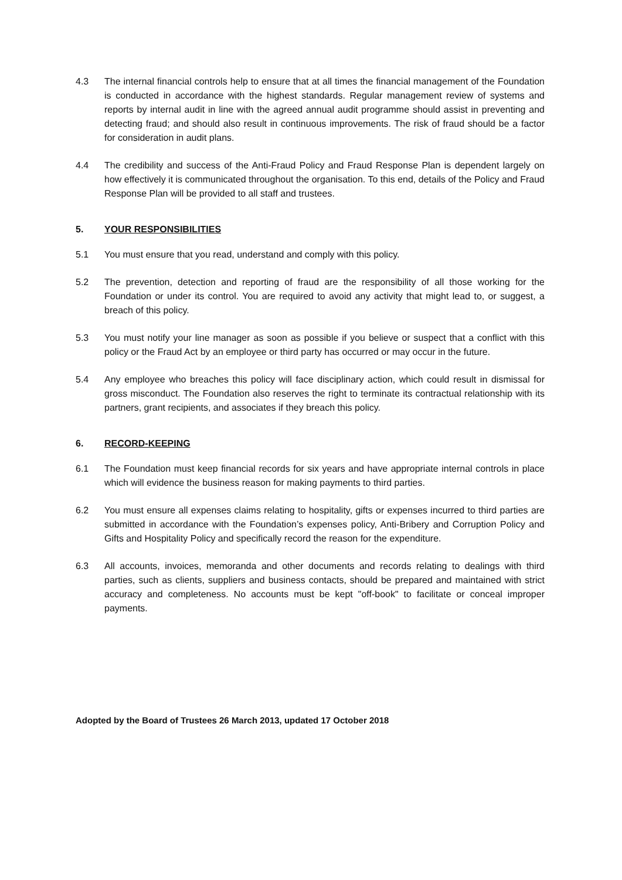4.3 The internal financial controls help to ensure that at all times the financial management of the Foundation is conducted in accordance with the highest standards. Regular management review of systems and reports by internal audit in line with the agreed annual audit programme should assist in preventing and detecting fraud; and should also result in continuous improvements. The risk of fraud should be a factor for consideration in audit plans.
4.4 The credibility and success of the Anti-Fraud Policy and Fraud Response Plan is dependent largely on how effectively it is communicated throughout the organisation. To this end, details of the Policy and Fraud Response Plan will be provided to all staff and trustees.
5. YOUR RESPONSIBILITIES
5.1 You must ensure that you read, understand and comply with this policy.
5.2 The prevention, detection and reporting of fraud are the responsibility of all those working for the Foundation or under its control. You are required to avoid any activity that might lead to, or suggest, a breach of this policy.
5.3 You must notify your line manager as soon as possible if you believe or suspect that a conflict with this policy or the Fraud Act by an employee or third party has occurred or may occur in the future.
5.4 Any employee who breaches this policy will face disciplinary action, which could result in dismissal for gross misconduct. The Foundation also reserves the right to terminate its contractual relationship with its partners, grant recipients, and associates if they breach this policy.
6. RECORD-KEEPING
6.1 The Foundation must keep financial records for six years and have appropriate internal controls in place which will evidence the business reason for making payments to third parties.
6.2 You must ensure all expenses claims relating to hospitality, gifts or expenses incurred to third parties are submitted in accordance with the Foundation’s expenses policy, Anti-Bribery and Corruption Policy and Gifts and Hospitality Policy and specifically record the reason for the expenditure.
6.3 All accounts, invoices, memoranda and other documents and records relating to dealings with third parties, such as clients, suppliers and business contacts, should be prepared and maintained with strict accuracy and completeness. No accounts must be kept "off-book" to facilitate or conceal improper payments.
Adopted by the Board of Trustees 26 March 2013, updated 17 October 2018